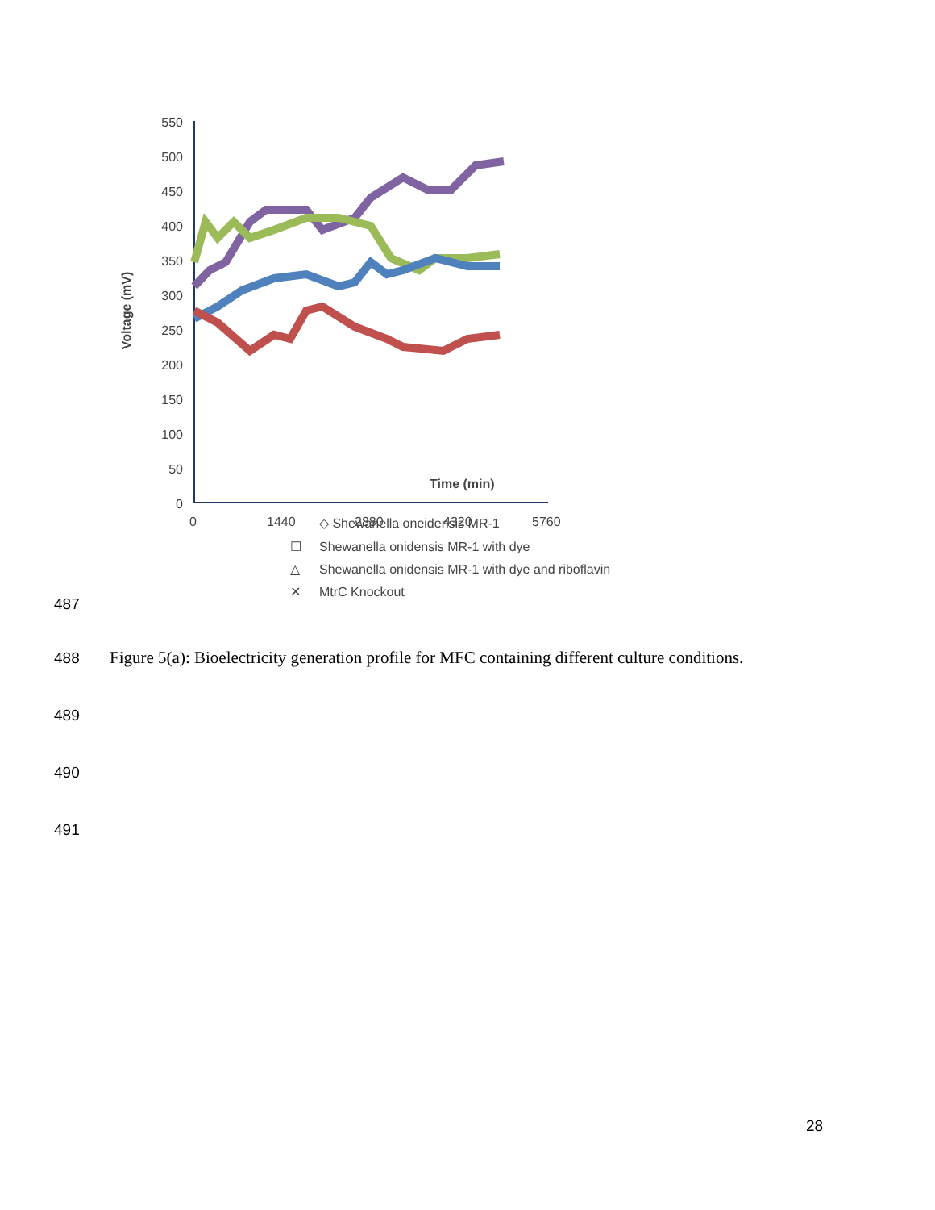550
500
450
400
350
300
250
200
150
100
50
0
Voltage (mV)
Time (min)
0
1440
2880
4320
5760
◇ Shewanella oneidensis MR-1
☐
Shewanella onidensis MR-1 with dye
△
Shewanella onidensis MR-1 with dye and riboflavin
✕
MtrC Knockout
487
488
Figure 5(a): Bioelectricity generation profile for MFC containing different culture conditions.
489
490
491
28